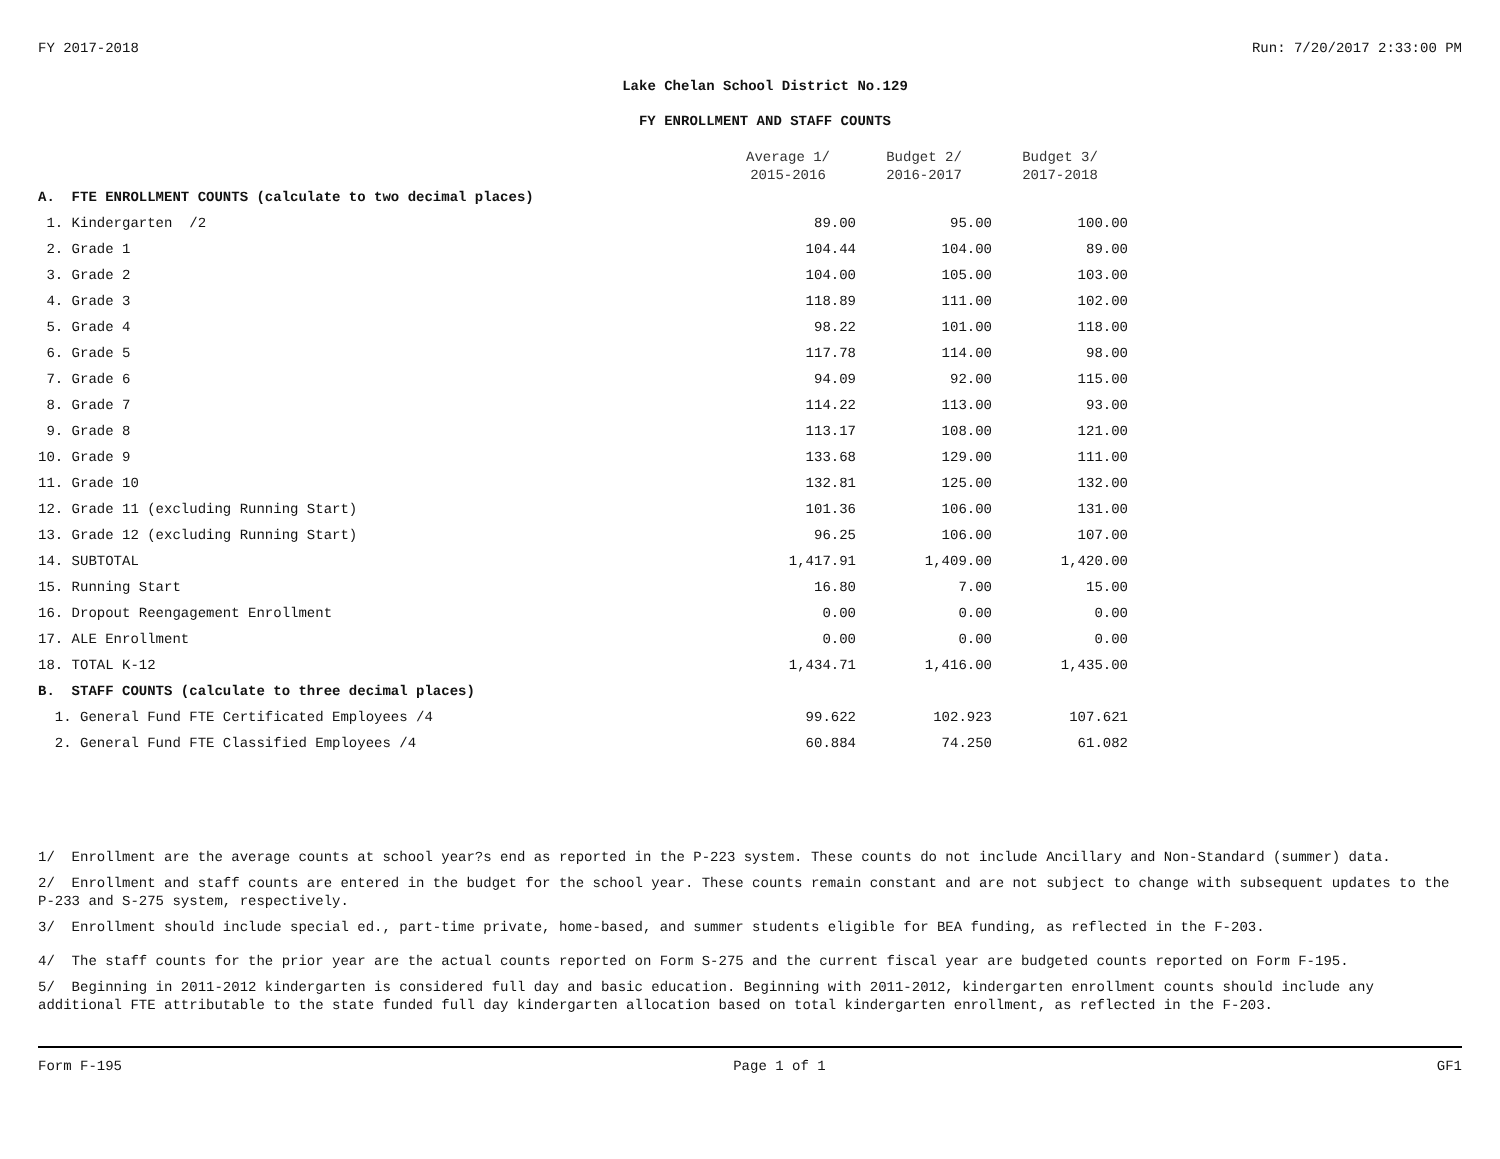FY 2017-2018 Run: 7/20/2017 2:33:00 PM
Lake Chelan School District No.129
FY ENROLLMENT AND STAFF COUNTS
| | Average 1/ 2015-2016 | Budget 2/ 2016-2017 | Budget 3/ 2017-2018 |
| A. FTE ENROLLMENT COUNTS (calculate to two decimal places) | | | |
| 1. Kindergarten /2 | 89.00 | 95.00 | 100.00 |
| 2. Grade 1 | 104.44 | 104.00 | 89.00 |
| 3. Grade 2 | 104.00 | 105.00 | 103.00 |
| 4. Grade 3 | 118.89 | 111.00 | 102.00 |
| 5. Grade 4 | 98.22 | 101.00 | 118.00 |
| 6. Grade 5 | 117.78 | 114.00 | 98.00 |
| 7. Grade 6 | 94.09 | 92.00 | 115.00 |
| 8. Grade 7 | 114.22 | 113.00 | 93.00 |
| 9. Grade 8 | 113.17 | 108.00 | 121.00 |
| 10. Grade 9 | 133.68 | 129.00 | 111.00 |
| 11. Grade 10 | 132.81 | 125.00 | 132.00 |
| 12. Grade 11 (excluding Running Start) | 101.36 | 106.00 | 131.00 |
| 13. Grade 12 (excluding Running Start) | 96.25 | 106.00 | 107.00 |
| 14. SUBTOTAL | 1,417.91 | 1,409.00 | 1,420.00 |
| 15. Running Start | 16.80 | 7.00 | 15.00 |
| 16. Dropout Reengagement Enrollment | 0.00 | 0.00 | 0.00 |
| 17. ALE Enrollment | 0.00 | 0.00 | 0.00 |
| 18. TOTAL K-12 | 1,434.71 | 1,416.00 | 1,435.00 |
| B. STAFF COUNTS (calculate to three decimal places) | | | |
| 1. General Fund FTE Certificated Employees /4 | 99.622 | 102.923 | 107.621 |
| 2. General Fund FTE Classified Employees /4 | 60.884 | 74.250 | 61.082 |
1/ Enrollment are the average counts at school year?s end as reported in the P-223 system. These counts do not include Ancillary and Non-Standard (summer) data.
2/ Enrollment and staff counts are entered in the budget for the school year. These counts remain constant and are not subject to change with subsequent updates to the P-233 and S-275 system, respectively.
3/ Enrollment should include special ed., part-time private, home-based, and summer students eligible for BEA funding, as reflected in the F-203.
4/ The staff counts for the prior year are the actual counts reported on Form S-275 and the current fiscal year are budgeted counts reported on Form F-195.
5/ Beginning in 2011-2012 kindergarten is considered full day and basic education. Beginning with 2011-2012, kindergarten enrollment counts should include any additional FTE attributable to the state funded full day kindergarten allocation based on total kindergarten enrollment, as reflected in the F-203.
Form F-195 Page 1 of 1 GF1